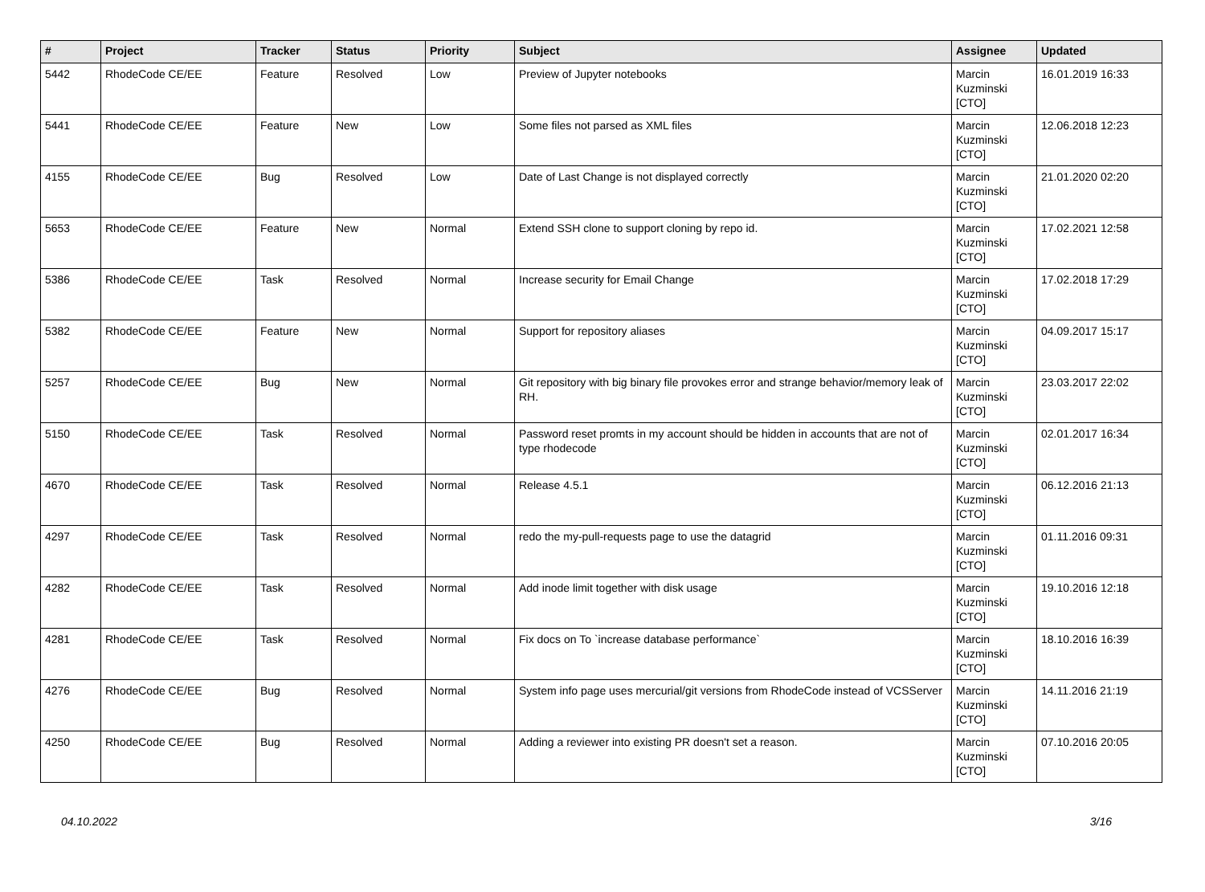| # | Project | Tracker | Status | Priority | Subject | Assignee | Updated |
| --- | --- | --- | --- | --- | --- | --- | --- |
| 5442 | RhodeCode CE/EE | Feature | Resolved | Low | Preview of Jupyter notebooks | Marcin Kuzminski [CTO] | 16.01.2019 16:33 |
| 5441 | RhodeCode CE/EE | Feature | New | Low | Some files not parsed as XML files | Marcin Kuzminski [CTO] | 12.06.2018 12:23 |
| 4155 | RhodeCode CE/EE | Bug | Resolved | Low | Date of Last Change is not displayed correctly | Marcin Kuzminski [CTO] | 21.01.2020 02:20 |
| 5653 | RhodeCode CE/EE | Feature | New | Normal | Extend SSH clone to support cloning by repo id. | Marcin Kuzminski [CTO] | 17.02.2021 12:58 |
| 5386 | RhodeCode CE/EE | Task | Resolved | Normal | Increase security for Email Change | Marcin Kuzminski [CTO] | 17.02.2018 17:29 |
| 5382 | RhodeCode CE/EE | Feature | New | Normal | Support for repository aliases | Marcin Kuzminski [CTO] | 04.09.2017 15:17 |
| 5257 | RhodeCode CE/EE | Bug | New | Normal | Git repository with big binary file provokes error and strange behavior/memory leak of RH. | Marcin Kuzminski [CTO] | 23.03.2017 22:02 |
| 5150 | RhodeCode CE/EE | Task | Resolved | Normal | Password reset promts in my account should be hidden in accounts that are not of type rhodecode | Marcin Kuzminski [CTO] | 02.01.2017 16:34 |
| 4670 | RhodeCode CE/EE | Task | Resolved | Normal | Release 4.5.1 | Marcin Kuzminski [CTO] | 06.12.2016 21:13 |
| 4297 | RhodeCode CE/EE | Task | Resolved | Normal | redo the my-pull-requests page to use the datagrid | Marcin Kuzminski [CTO] | 01.11.2016 09:31 |
| 4282 | RhodeCode CE/EE | Task | Resolved | Normal | Add inode limit together with disk usage | Marcin Kuzminski [CTO] | 19.10.2016 12:18 |
| 4281 | RhodeCode CE/EE | Task | Resolved | Normal | Fix docs on To `increase database performance` | Marcin Kuzminski [CTO] | 18.10.2016 16:39 |
| 4276 | RhodeCode CE/EE | Bug | Resolved | Normal | System info page uses mercurial/git versions from RhodeCode instead of VCSServer | Marcin Kuzminski [CTO] | 14.11.2016 21:19 |
| 4250 | RhodeCode CE/EE | Bug | Resolved | Normal | Adding a reviewer into existing PR doesn't set a reason. | Marcin Kuzminski [CTO] | 07.10.2016 20:05 |
04.10.2022 3/16